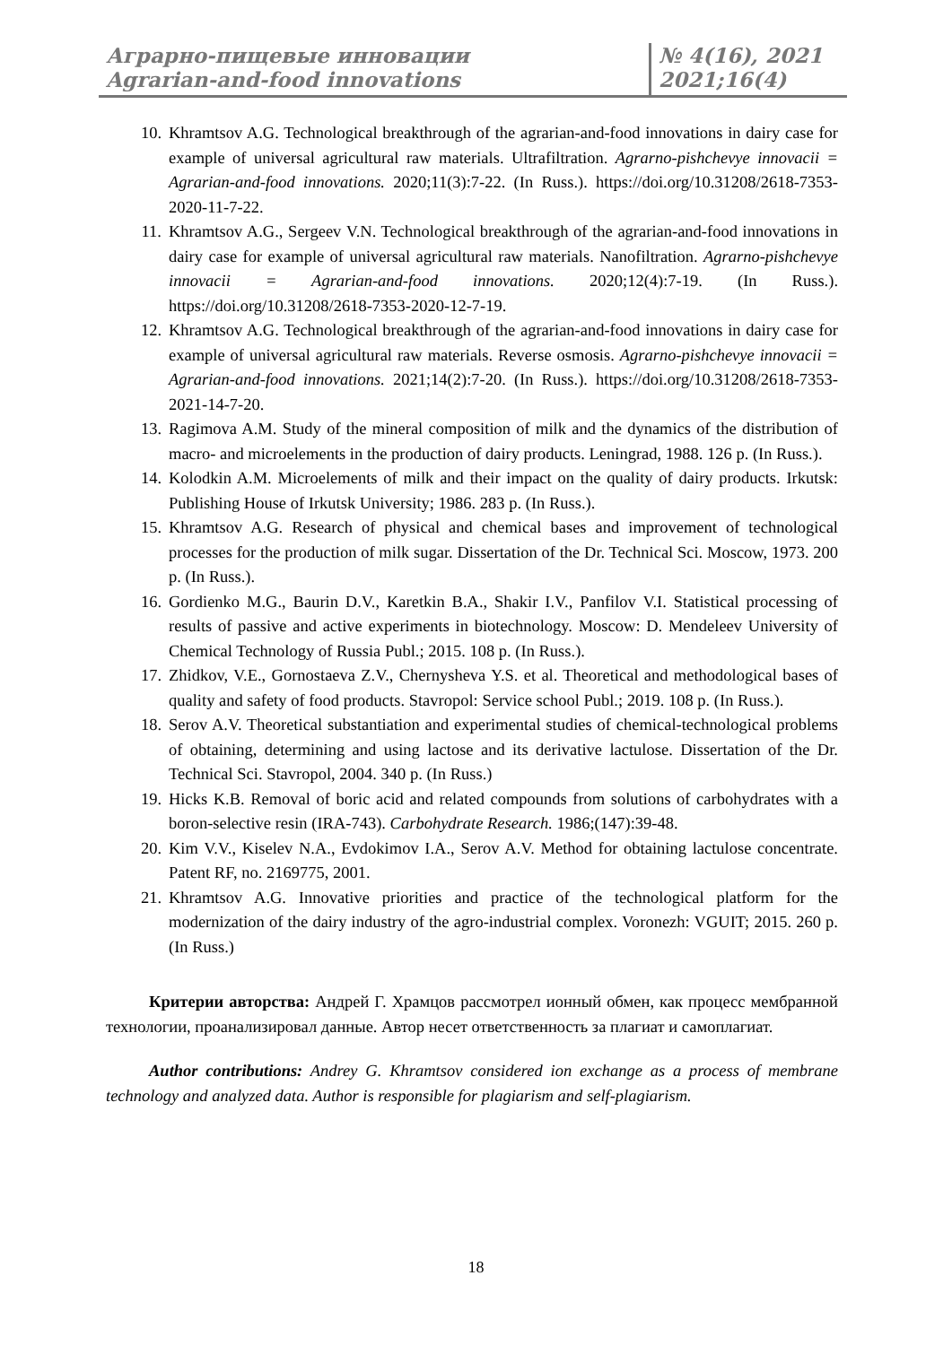Аграрно-пищевые инновации
Agrarian-and-food innovations
№ 4(16), 2021
2021;16(4)
10. Khramtsov A.G. Technological breakthrough of the agrarian-and-food innovations in dairy case for example of universal agricultural raw materials. Ultrafiltration. Agrarno-pishchevye innovacii = Agrarian-and-food innovations. 2020;11(3):7-22. (In Russ.). https://doi.org/10.31208/2618-7353-2020-11-7-22.
11. Khramtsov A.G., Sergeev V.N. Technological breakthrough of the agrarian-and-food innovations in dairy case for example of universal agricultural raw materials. Nanofiltration. Agrarno-pishchevye innovacii = Agrarian-and-food innovations. 2020;12(4):7-19. (In Russ.). https://doi.org/10.31208/2618-7353-2020-12-7-19.
12. Khramtsov A.G. Technological breakthrough of the agrarian-and-food innovations in dairy case for example of universal agricultural raw materials. Reverse osmosis. Agrarno-pishchevye innovacii = Agrarian-and-food innovations. 2021;14(2):7-20. (In Russ.). https://doi.org/10.31208/2618-7353-2021-14-7-20.
13. Ragimova A.M. Study of the mineral composition of milk and the dynamics of the distribution of macro- and microelements in the production of dairy products. Leningrad, 1988. 126 p. (In Russ.).
14. Kolodkin A.M. Microelements of milk and their impact on the quality of dairy products. Irkutsk: Publishing House of Irkutsk University; 1986. 283 p. (In Russ.).
15. Khramtsov A.G. Research of physical and chemical bases and improvement of technological processes for the production of milk sugar. Dissertation of the Dr. Technical Sci. Moscow, 1973. 200 p. (In Russ.).
16. Gordienko M.G., Baurin D.V., Karetkin B.A., Shakir I.V., Panfilov V.I. Statistical processing of results of passive and active experiments in biotechnology. Moscow: D. Mendeleev University of Chemical Technology of Russia Publ.; 2015. 108 p. (In Russ.).
17. Zhidkov, V.E., Gornostaeva Z.V., Chernysheva Y.S. et al. Theoretical and methodological bases of quality and safety of food products. Stavropol: Service school Publ.; 2019. 108 p. (In Russ.).
18. Serov A.V. Theoretical substantiation and experimental studies of chemical-technological problems of obtaining, determining and using lactose and its derivative lactulose. Dissertation of the Dr. Technical Sci. Stavropol, 2004. 340 p. (In Russ.)
19. Hicks K.B. Removal of boric acid and related compounds from solutions of carbohydrates with a boron-selective resin (IRA-743). Carbohydrate Research. 1986;(147):39-48.
20. Kim V.V., Kiselev N.A., Evdokimov I.A., Serov A.V. Method for obtaining lactulose concentrate. Patent RF, no. 2169775, 2001.
21. Khramtsov A.G. Innovative priorities and practice of the technological platform for the modernization of the dairy industry of the agro-industrial complex. Voronezh: VGUIT; 2015. 260 p. (In Russ.)
Критерии авторства: Андрей Г. Храмцов рассмотрел ионный обмен, как процесс мембранной технологии, проанализировал данные. Автор несет ответственность за плагиат и самоплагиат.
Author contributions: Andrey G. Khramtsov considered ion exchange as a process of membrane technology and analyzed data. Author is responsible for plagiarism and self-plagiarism.
18